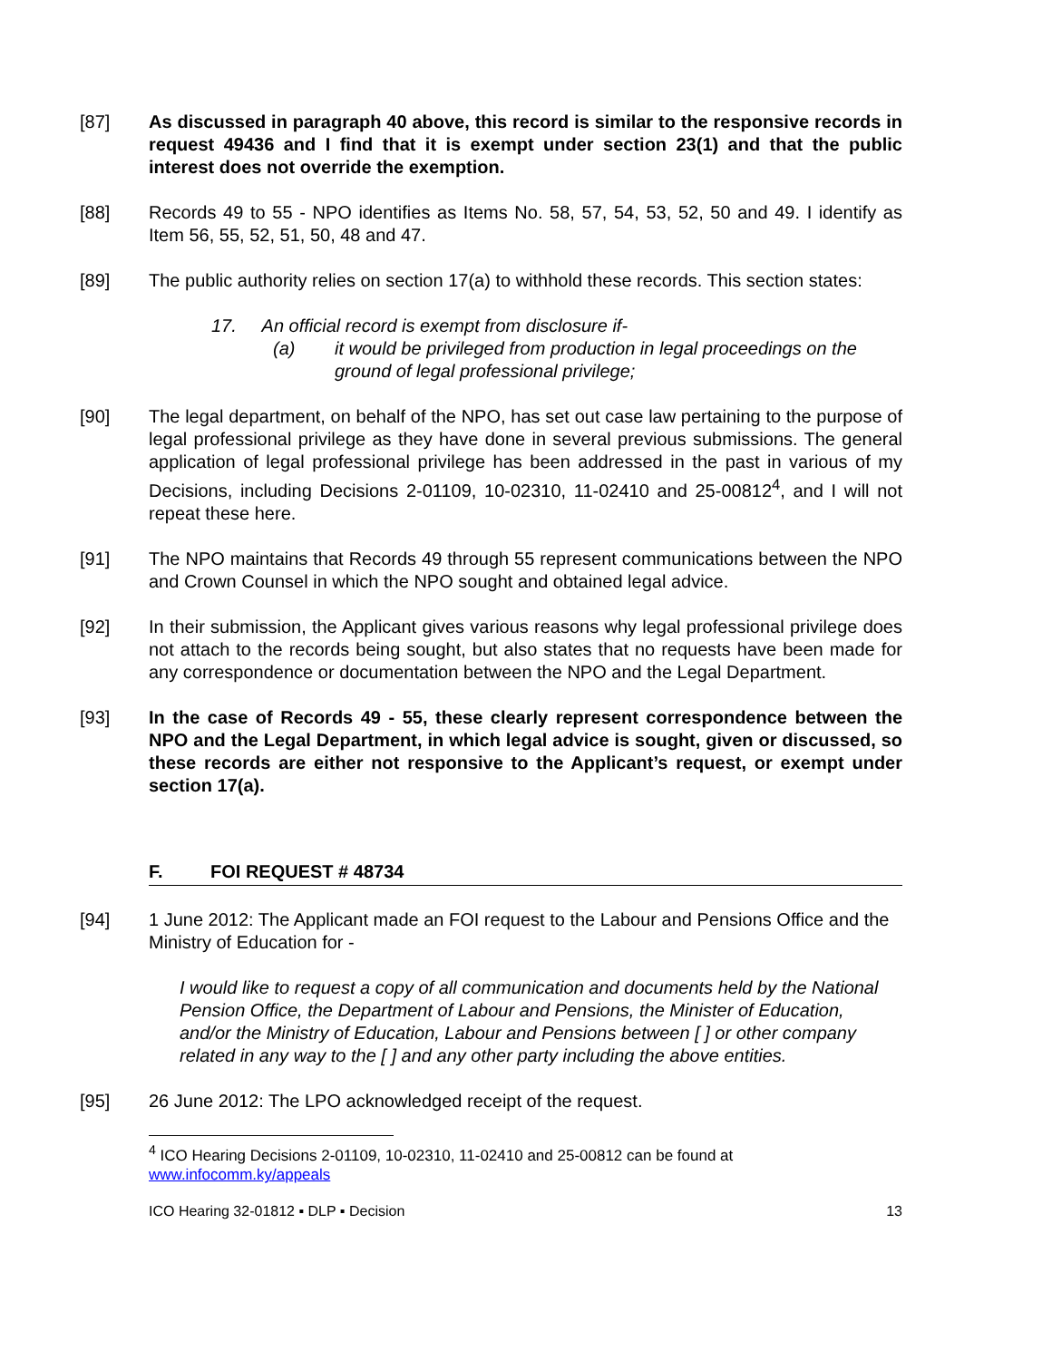[87] As discussed in paragraph 40 above, this record is similar to the responsive records in request 49436 and I find that it is exempt under section 23(1) and that the public interest does not override the exemption.
[88] Records 49 to 55 - NPO identifies as Items No. 58, 57, 54, 53, 52, 50 and 49. I identify as Item 56, 55, 52, 51, 50, 48 and 47.
[89] The public authority relies on section 17(a) to withhold these records. This section states:
17. An official record is exempt from disclosure if-
(a) it would be privileged from production in legal proceedings on the ground of legal professional privilege;
[90] The legal department, on behalf of the NPO, has set out case law pertaining to the purpose of legal professional privilege as they have done in several previous submissions. The general application of legal professional privilege has been addressed in the past in various of my Decisions, including Decisions 2-01109, 10-02310, 11-02410 and 25-00812<sup>4</sup>, and I will not repeat these here.
[91] The NPO maintains that Records 49 through 55 represent communications between the NPO and Crown Counsel in which the NPO sought and obtained legal advice.
[92] In their submission, the Applicant gives various reasons why legal professional privilege does not attach to the records being sought, but also states that no requests have been made for any correspondence or documentation between the NPO and the Legal Department.
[93] In the case of Records 49 - 55, these clearly represent correspondence between the NPO and the Legal Department, in which legal advice is sought, given or discussed, so these records are either not responsive to the Applicant’s request, or exempt under section 17(a).
F. FOI REQUEST # 48734
[94] 1 June 2012: The Applicant made an FOI request to the Labour and Pensions Office and the Ministry of Education for -
I would like to request a copy of all communication and documents held by the National Pension Office, the Department of Labour and Pensions, the Minister of Education, and/or the Ministry of Education, Labour and Pensions between [ ] or other company related in any way to the [ ] and any other party including the above entities.
[95] 26 June 2012: The LPO acknowledged receipt of the request.
<sup>4</sup> ICO Hearing Decisions 2-01109, 10-02310, 11-02410 and 25-00812 can be found at www.infocomm.ky/appeals
ICO Hearing 32-01812 ▪ DLP ▪ Decision 13